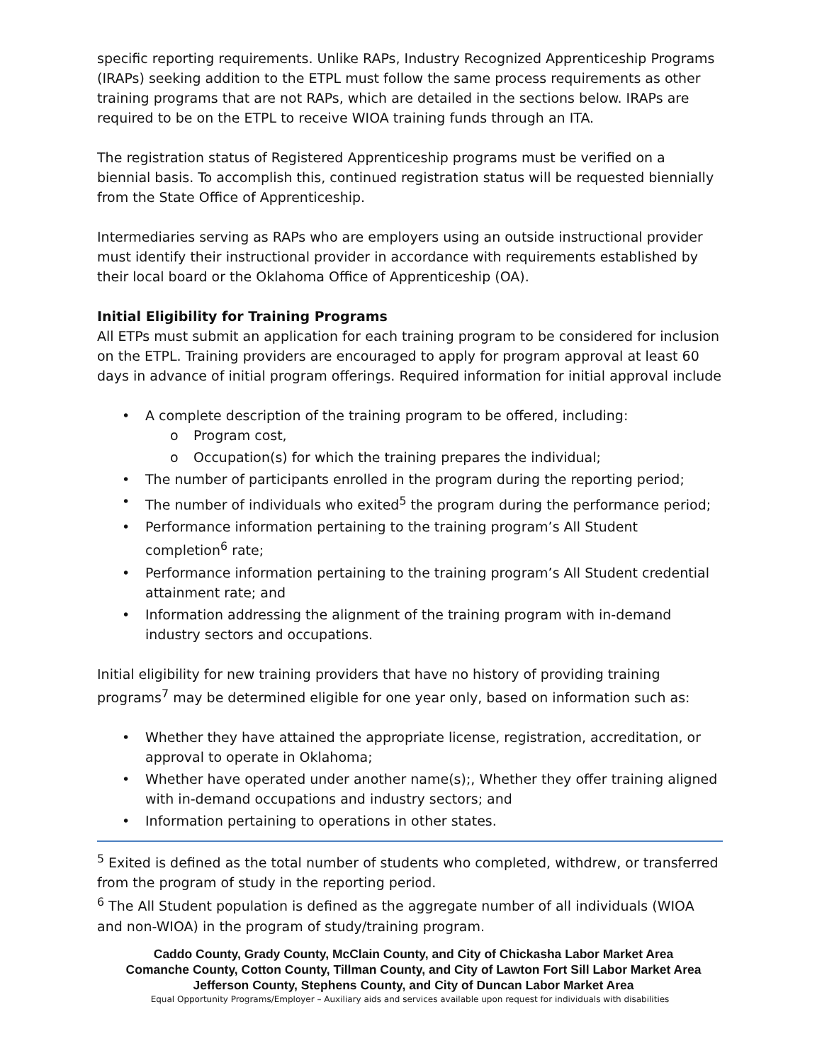specific reporting requirements. Unlike RAPs, Industry Recognized Apprenticeship Programs (IRAPs) seeking addition to the ETPL must follow the same process requirements as other training programs that are not RAPs, which are detailed in the sections below. IRAPs are required to be on the ETPL to receive WIOA training funds through an ITA.
The registration status of Registered Apprenticeship programs must be verified on a biennial basis. To accomplish this, continued registration status will be requested biennially from the State Office of Apprenticeship.
Intermediaries serving as RAPs who are employers using an outside instructional provider must identify their instructional provider in accordance with requirements established by their local board or the Oklahoma Office of Apprenticeship (OA).
Initial Eligibility for Training Programs
All ETPs must submit an application for each training program to be considered for inclusion on the ETPL. Training providers are encouraged to apply for program approval at least 60 days in advance of initial program offerings. Required information for initial approval include
• A complete description of the training program to be offered, including:
o Program cost,
o Occupation(s) for which the training prepares the individual;
• The number of participants enrolled in the program during the reporting period;
• The number of individuals who exited<sup>5</sup> the program during the performance period;
• Performance information pertaining to the training program’s All Student completion<sup>6</sup> rate;
• Performance information pertaining to the training program’s All Student credential attainment rate; and
• Information addressing the alignment of the training program with in-demand industry sectors and occupations.
Initial eligibility for new training providers that have no history of providing training programs<sup>7</sup> may be determined eligible for one year only, based on information such as:
• Whether they have attained the appropriate license, registration, accreditation, or approval to operate in Oklahoma;
• Whether have operated under another name(s);, Whether they offer training aligned with in-demand occupations and industry sectors; and
• Information pertaining to operations in other states.
<sup>5</sup> Exited is defined as the total number of students who completed, withdrew, or transferred from the program of study in the reporting period.
<sup>6</sup> The All Student population is defined as the aggregate number of all individuals (WIOA and non-WIOA) in the program of study/training program.
Caddo County, Grady County, McClain County, and City of Chickasha Labor Market Area
Comanche County, Cotton County, Tillman County, and City of Lawton Fort Sill Labor Market Area
Jefferson County, Stephens County, and City of Duncan Labor Market Area
Equal Opportunity Programs/Employer – Auxiliary aids and services available upon request for individuals with disabilities